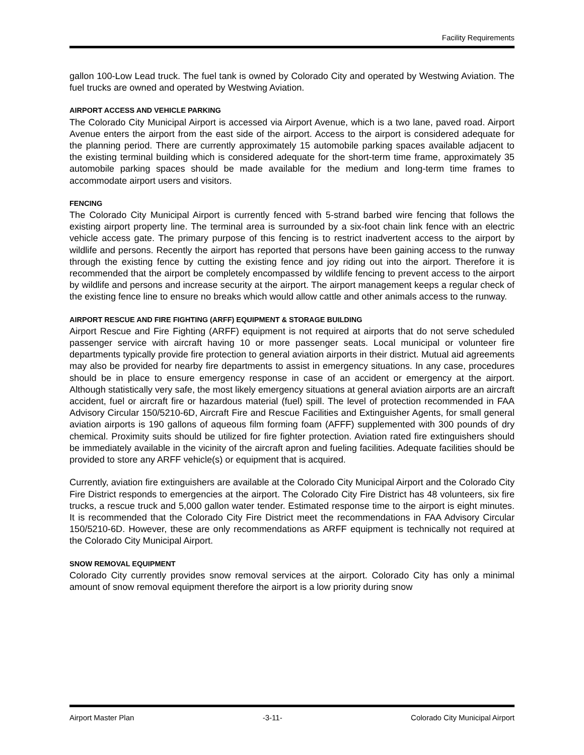Facility Requirements
gallon 100-Low Lead truck. The fuel tank is owned by Colorado City and operated by Westwing Aviation. The fuel trucks are owned and operated by Westwing Aviation.
AIRPORT ACCESS AND VEHICLE PARKING
The Colorado City Municipal Airport is accessed via Airport Avenue, which is a two lane, paved road. Airport Avenue enters the airport from the east side of the airport. Access to the airport is considered adequate for the planning period. There are currently approximately 15 automobile parking spaces available adjacent to the existing terminal building which is considered adequate for the short-term time frame, approximately 35 automobile parking spaces should be made available for the medium and long-term time frames to accommodate airport users and visitors.
FENCING
The Colorado City Municipal Airport is currently fenced with 5-strand barbed wire fencing that follows the existing airport property line. The terminal area is surrounded by a six-foot chain link fence with an electric vehicle access gate. The primary purpose of this fencing is to restrict inadvertent access to the airport by wildlife and persons. Recently the airport has reported that persons have been gaining access to the runway through the existing fence by cutting the existing fence and joy riding out into the airport. Therefore it is recommended that the airport be completely encompassed by wildlife fencing to prevent access to the airport by wildlife and persons and increase security at the airport. The airport management keeps a regular check of the existing fence line to ensure no breaks which would allow cattle and other animals access to the runway.
AIRPORT RESCUE AND FIRE FIGHTING (ARFF) EQUIPMENT & STORAGE BUILDING
Airport Rescue and Fire Fighting (ARFF) equipment is not required at airports that do not serve scheduled passenger service with aircraft having 10 or more passenger seats. Local municipal or volunteer fire departments typically provide fire protection to general aviation airports in their district. Mutual aid agreements may also be provided for nearby fire departments to assist in emergency situations. In any case, procedures should be in place to ensure emergency response in case of an accident or emergency at the airport. Although statistically very safe, the most likely emergency situations at general aviation airports are an aircraft accident, fuel or aircraft fire or hazardous material (fuel) spill. The level of protection recommended in FAA Advisory Circular 150/5210-6D, Aircraft Fire and Rescue Facilities and Extinguisher Agents, for small general aviation airports is 190 gallons of aqueous film forming foam (AFFF) supplemented with 300 pounds of dry chemical. Proximity suits should be utilized for fire fighter protection. Aviation rated fire extinguishers should be immediately available in the vicinity of the aircraft apron and fueling facilities. Adequate facilities should be provided to store any ARFF vehicle(s) or equipment that is acquired.
Currently, aviation fire extinguishers are available at the Colorado City Municipal Airport and the Colorado City Fire District responds to emergencies at the airport. The Colorado City Fire District has 48 volunteers, six fire trucks, a rescue truck and 5,000 gallon water tender. Estimated response time to the airport is eight minutes. It is recommended that the Colorado City Fire District meet the recommendations in FAA Advisory Circular 150/5210-6D. However, these are only recommendations as ARFF equipment is technically not required at the Colorado City Municipal Airport.
SNOW REMOVAL EQUIPMENT
Colorado City currently provides snow removal services at the airport. Colorado City has only a minimal amount of snow removal equipment therefore the airport is a low priority during snow
Airport Master Plan -3-11- Colorado City Municipal Airport